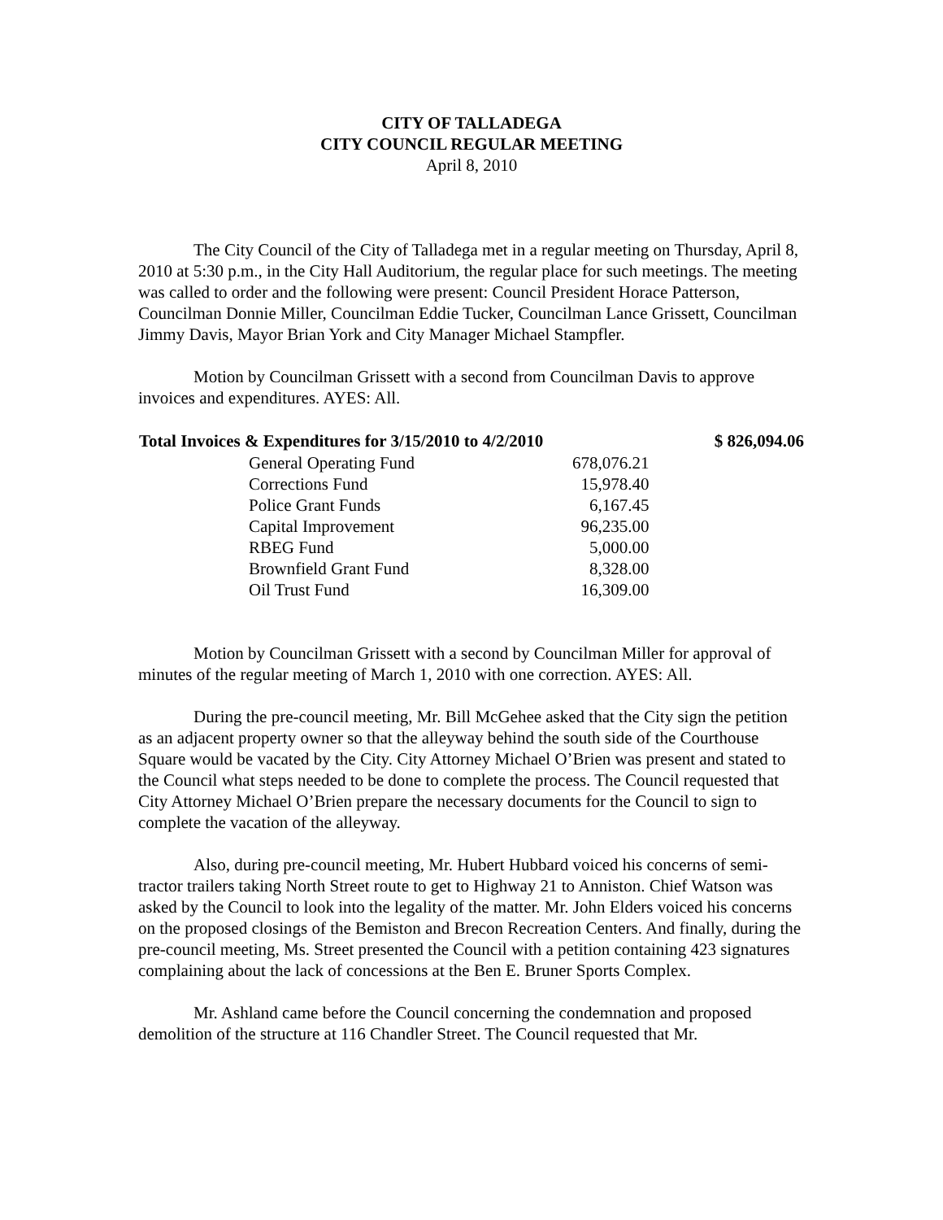CITY OF TALLADEGA
CITY COUNCIL REGULAR MEETING
April 8, 2010
The City Council of the City of Talladega met in a regular meeting on Thursday, April 8, 2010 at 5:30 p.m., in the City Hall Auditorium, the regular place for such meetings. The meeting was called to order and the following were present: Council President Horace Patterson, Councilman Donnie Miller, Councilman Eddie Tucker, Councilman Lance Grissett, Councilman Jimmy Davis, Mayor Brian York and City Manager Michael Stampfler.
Motion by Councilman Grissett with a second from Councilman Davis to approve invoices and expenditures. AYES: All.
| Total Invoices & Expenditures for 3/15/2010 to 4/2/2010 | | $ 826,094.06 |
| --- | --- | --- |
| General Operating Fund | 678,076.21 | |
| Corrections Fund | 15,978.40 | |
| Police Grant Funds | 6,167.45 | |
| Capital Improvement | 96,235.00 | |
| RBEG Fund | 5,000.00 | |
| Brownfield Grant Fund | 8,328.00 | |
| Oil Trust Fund | 16,309.00 | |
Motion by Councilman Grissett with a second by Councilman Miller for approval of minutes of the regular meeting of March 1, 2010 with one correction. AYES: All.
During the pre-council meeting, Mr. Bill McGehee asked that the City sign the petition as an adjacent property owner so that the alleyway behind the south side of the Courthouse Square would be vacated by the City. City Attorney Michael O’Brien was present and stated to the Council what steps needed to be done to complete the process. The Council requested that City Attorney Michael O’Brien prepare the necessary documents for the Council to sign to complete the vacation of the alleyway.
Also, during pre-council meeting, Mr. Hubert Hubbard voiced his concerns of semi-tractor trailers taking North Street route to get to Highway 21 to Anniston. Chief Watson was asked by the Council to look into the legality of the matter. Mr. John Elders voiced his concerns on the proposed closings of the Bemiston and Brecon Recreation Centers. And finally, during the pre-council meeting, Ms. Street presented the Council with a petition containing 423 signatures complaining about the lack of concessions at the Ben E. Bruner Sports Complex.
Mr. Ashland came before the Council concerning the condemnation and proposed demolition of the structure at 116 Chandler Street. The Council requested that Mr.